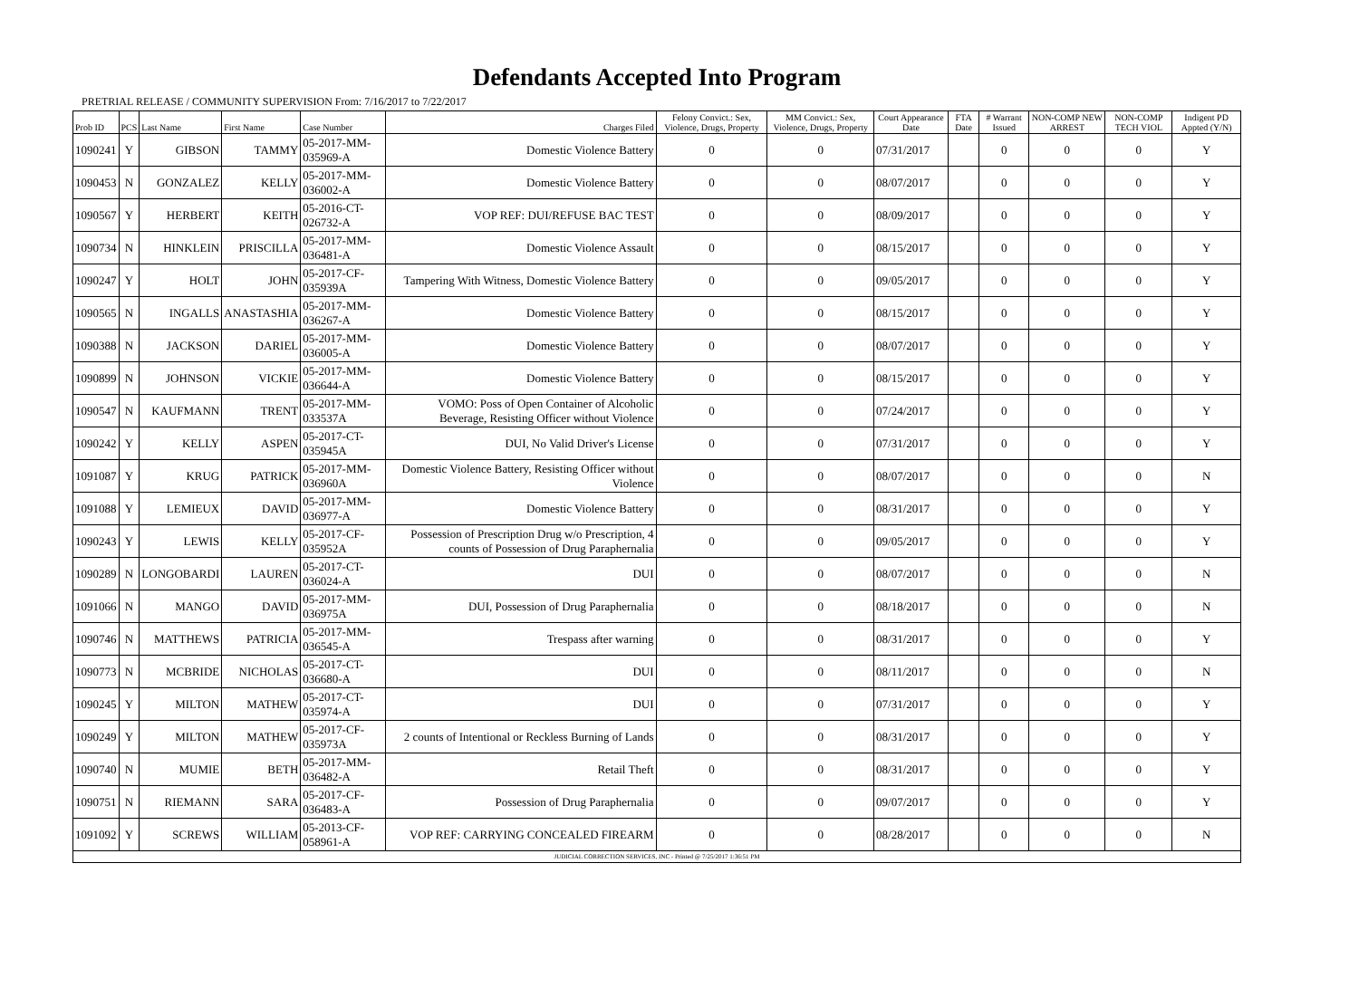Defendants Accepted Into Program
PRETRIAL RELEASE / COMMUNITY SUPERVISION From: 7/16/2017 to 7/22/2017
| Prob ID | PCS | Last Name | First Name | Case Number | Charges Filed | Felony Convict.: Sex, Violence, Drugs, Property | MM Convict.: Sex, Violence, Drugs, Property | Court Appearance Date | FTA Date | # Warrant Issued | NON-COMP NEW ARREST | NON-COMP TECH VIOL | Indigent PD Appted (Y/N) |
| --- | --- | --- | --- | --- | --- | --- | --- | --- | --- | --- | --- | --- | --- |
| 1090241 | Y | GIBSON | TAMMY | 05-2017-MM-035969-A | Domestic Violence Battery | 0 | 0 | 07/31/2017 | | 0 | 0 | 0 | Y |
| 1090453 | N | GONZALEZ | KELLY | 05-2017-MM-036002-A | Domestic Violence Battery | 0 | 0 | 08/07/2017 | | 0 | 0 | 0 | Y |
| 1090567 | Y | HERBERT | KEITH | 05-2016-CT-026732-A | VOP REF: DUI/REFUSE BAC TEST | 0 | 0 | 08/09/2017 | | 0 | 0 | 0 | Y |
| 1090734 | N | HINKLEIN | PRISCILLA | 05-2017-MM-036481-A | Domestic Violence Assault | 0 | 0 | 08/15/2017 | | 0 | 0 | 0 | Y |
| 1090247 | Y | HOLT | JOHN | 05-2017-CF-035939A | Tampering With Witness, Domestic Violence Battery | 0 | 0 | 09/05/2017 | | 0 | 0 | 0 | Y |
| 1090565 | N | INGALLS | ANASTASHIA | 05-2017-MM-036267-A | Domestic Violence Battery | 0 | 0 | 08/15/2017 | | 0 | 0 | 0 | Y |
| 1090388 | N | JACKSON | DARIEL | 05-2017-MM-036005-A | Domestic Violence Battery | 0 | 0 | 08/07/2017 | | 0 | 0 | 0 | Y |
| 1090899 | N | JOHNSON | VICKIE | 05-2017-MM-036644-A | Domestic Violence Battery | 0 | 0 | 08/15/2017 | | 0 | 0 | 0 | Y |
| 1090547 | N | KAUFMANN | TRENT | 05-2017-MM-033537A | VOMO: Poss of Open Container of Alcoholic Beverage, Resisting Officer without Violence | 0 | 0 | 07/24/2017 | | 0 | 0 | 0 | Y |
| 1090242 | Y | KELLY | ASPEN | 05-2017-CT-035945A | DUI, No Valid Driver's License | 0 | 0 | 07/31/2017 | | 0 | 0 | 0 | Y |
| 1091087 | Y | KRUG | PATRICK | 05-2017-MM-036960A | Domestic Violence Battery, Resisting Officer without Violence | 0 | 0 | 08/07/2017 | | 0 | 0 | 0 | N |
| 1091088 | Y | LEMIEUX | DAVID | 05-2017-MM-036977-A | Domestic Violence Battery | 0 | 0 | 08/31/2017 | | 0 | 0 | 0 | Y |
| 1090243 | Y | LEWIS | KELLY | 05-2017-CF-035952A | Possession of Prescription Drug w/o Prescription, 4 counts of Possession of Drug Paraphernalia | 0 | 0 | 09/05/2017 | | 0 | 0 | 0 | Y |
| 1090289 | N | LONGOBARDI | LAUREN | 05-2017-CT-036024-A | DUI | 0 | 0 | 08/07/2017 | | 0 | 0 | 0 | N |
| 1091066 | N | MANGO | DAVID | 05-2017-MM-036975A | DUI, Possession of Drug Paraphernalia | 0 | 0 | 08/18/2017 | | 0 | 0 | 0 | N |
| 1090746 | N | MATTHEWS | PATRICIA | 05-2017-MM-036545-A | Trespass after warning | 0 | 0 | 08/31/2017 | | 0 | 0 | 0 | Y |
| 1090773 | N | MCBRIDE | NICHOLAS | 05-2017-CT-036680-A | DUI | 0 | 0 | 08/11/2017 | | 0 | 0 | 0 | N |
| 1090245 | Y | MILTON | MATHEW | 05-2017-CT-035974-A | DUI | 0 | 0 | 07/31/2017 | | 0 | 0 | 0 | Y |
| 1090249 | Y | MILTON | MATHEW | 05-2017-CF-035973A | 2 counts of Intentional or Reckless Burning of Lands | 0 | 0 | 08/31/2017 | | 0 | 0 | 0 | Y |
| 1090740 | N | MUMIE | BETH | 05-2017-MM-036482-A | Retail Theft | 0 | 0 | 08/31/2017 | | 0 | 0 | 0 | Y |
| 1090751 | N | RIEMANN | SARA | 05-2017-CF-036483-A | Possession of Drug Paraphernalia | 0 | 0 | 09/07/2017 | | 0 | 0 | 0 | Y |
| 1091092 | Y | SCREWS | WILLIAM | 05-2013-CF-058961-A | VOP REF: CARRYING CONCEALED FIREARM | 0 | 0 | 08/28/2017 | | 0 | 0 | 0 | N |
| JUDICIAL CORRECTION SERVICES, INC - Printed @ 7/25/2017 1:36:51 PM | | | | | | | | | | | | | |